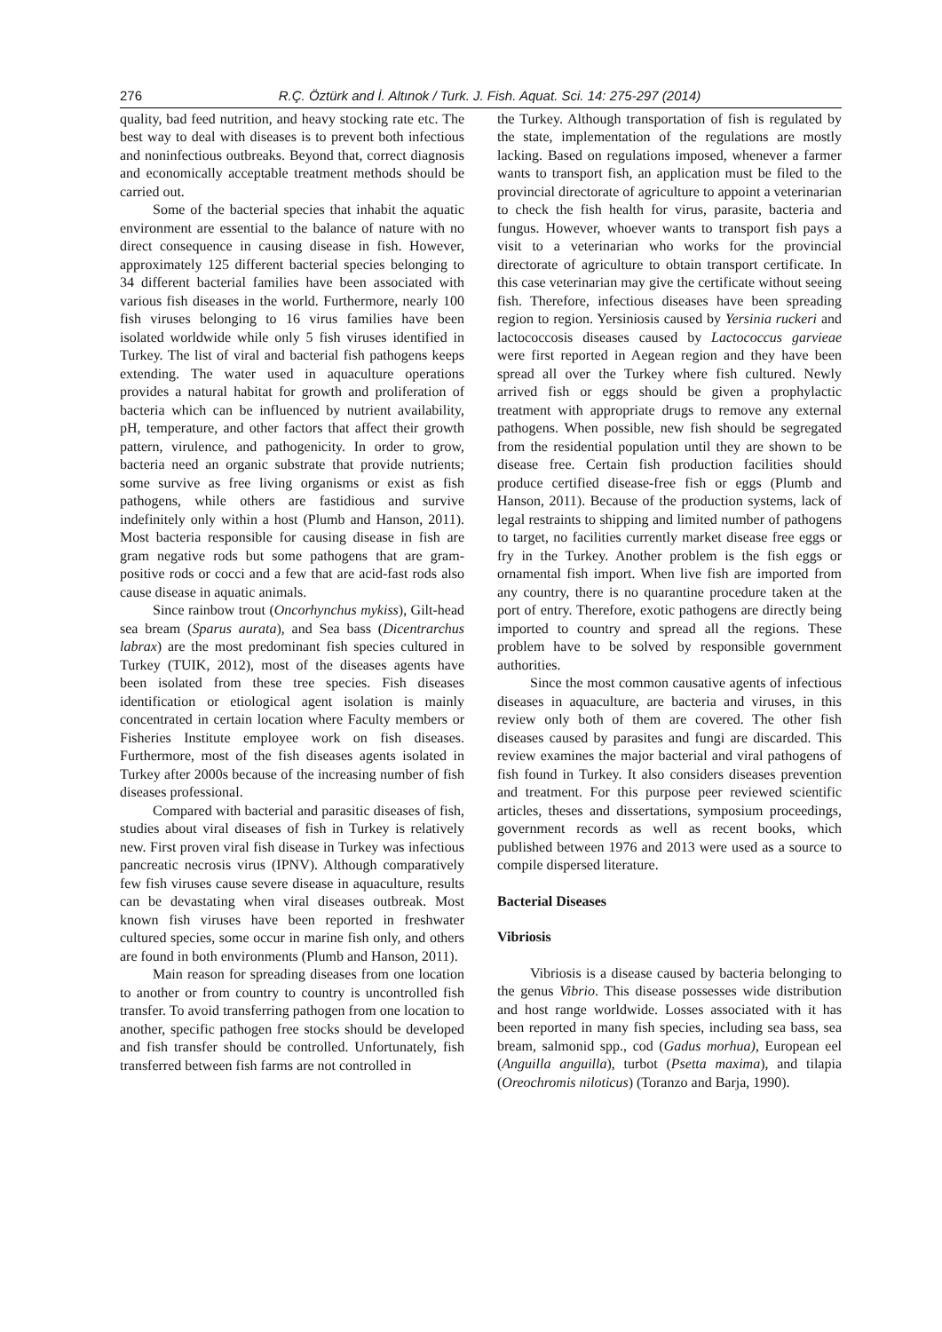276 R.Ç. Öztürk and İ. Altınok / Turk. J. Fish. Aquat. Sci. 14: 275-297 (2014)
quality, bad feed nutrition, and heavy stocking rate etc. The best way to deal with diseases is to prevent both infectious and noninfectious outbreaks. Beyond that, correct diagnosis and economically acceptable treatment methods should be carried out.
Some of the bacterial species that inhabit the aquatic environment are essential to the balance of nature with no direct consequence in causing disease in fish. However, approximately 125 different bacterial species belonging to 34 different bacterial families have been associated with various fish diseases in the world. Furthermore, nearly 100 fish viruses belonging to 16 virus families have been isolated worldwide while only 5 fish viruses identified in Turkey. The list of viral and bacterial fish pathogens keeps extending. The water used in aquaculture operations provides a natural habitat for growth and proliferation of bacteria which can be influenced by nutrient availability, pH, temperature, and other factors that affect their growth pattern, virulence, and pathogenicity. In order to grow, bacteria need an organic substrate that provide nutrients; some survive as free living organisms or exist as fish pathogens, while others are fastidious and survive indefinitely only within a host (Plumb and Hanson, 2011). Most bacteria responsible for causing disease in fish are gram negative rods but some pathogens that are gram-positive rods or cocci and a few that are acid-fast rods also cause disease in aquatic animals.
Since rainbow trout (Oncorhynchus mykiss), Gilt-head sea bream (Sparus aurata), and Sea bass (Dicentrarchus labrax) are the most predominant fish species cultured in Turkey (TUIK, 2012), most of the diseases agents have been isolated from these tree species. Fish diseases identification or etiological agent isolation is mainly concentrated in certain location where Faculty members or Fisheries Institute employee work on fish diseases. Furthermore, most of the fish diseases agents isolated in Turkey after 2000s because of the increasing number of fish diseases professional.
Compared with bacterial and parasitic diseases of fish, studies about viral diseases of fish in Turkey is relatively new. First proven viral fish disease in Turkey was infectious pancreatic necrosis virus (IPNV). Although comparatively few fish viruses cause severe disease in aquaculture, results can be devastating when viral diseases outbreak. Most known fish viruses have been reported in freshwater cultured species, some occur in marine fish only, and others are found in both environments (Plumb and Hanson, 2011).
Main reason for spreading diseases from one location to another or from country to country is uncontrolled fish transfer. To avoid transferring pathogen from one location to another, specific pathogen free stocks should be developed and fish transfer should be controlled. Unfortunately, fish transferred between fish farms are not controlled in
the Turkey. Although transportation of fish is regulated by the state, implementation of the regulations are mostly lacking. Based on regulations imposed, whenever a farmer wants to transport fish, an application must be filed to the provincial directorate of agriculture to appoint a veterinarian to check the fish health for virus, parasite, bacteria and fungus. However, whoever wants to transport fish pays a visit to a veterinarian who works for the provincial directorate of agriculture to obtain transport certificate. In this case veterinarian may give the certificate without seeing fish. Therefore, infectious diseases have been spreading region to region. Yersiniosis caused by Yersinia ruckeri and lactococcosis diseases caused by Lactococcus garvieae were first reported in Aegean region and they have been spread all over the Turkey where fish cultured. Newly arrived fish or eggs should be given a prophylactic treatment with appropriate drugs to remove any external pathogens. When possible, new fish should be segregated from the residential population until they are shown to be disease free. Certain fish production facilities should produce certified disease-free fish or eggs (Plumb and Hanson, 2011). Because of the production systems, lack of legal restraints to shipping and limited number of pathogens to target, no facilities currently market disease free eggs or fry in the Turkey. Another problem is the fish eggs or ornamental fish import. When live fish are imported from any country, there is no quarantine procedure taken at the port of entry. Therefore, exotic pathogens are directly being imported to country and spread all the regions. These problem have to be solved by responsible government authorities.
Since the most common causative agents of infectious diseases in aquaculture, are bacteria and viruses, in this review only both of them are covered. The other fish diseases caused by parasites and fungi are discarded. This review examines the major bacterial and viral pathogens of fish found in Turkey. It also considers diseases prevention and treatment. For this purpose peer reviewed scientific articles, theses and dissertations, symposium proceedings, government records as well as recent books, which published between 1976 and 2013 were used as a source to compile dispersed literature.
Bacterial Diseases
Vibriosis
Vibriosis is a disease caused by bacteria belonging to the genus Vibrio. This disease possesses wide distribution and host range worldwide. Losses associated with it has been reported in many fish species, including sea bass, sea bream, salmonid spp., cod (Gadus morhua), European eel (Anguilla anguilla), turbot (Psetta maxima), and tilapia (Oreochromis niloticus) (Toranzo and Barja, 1990).